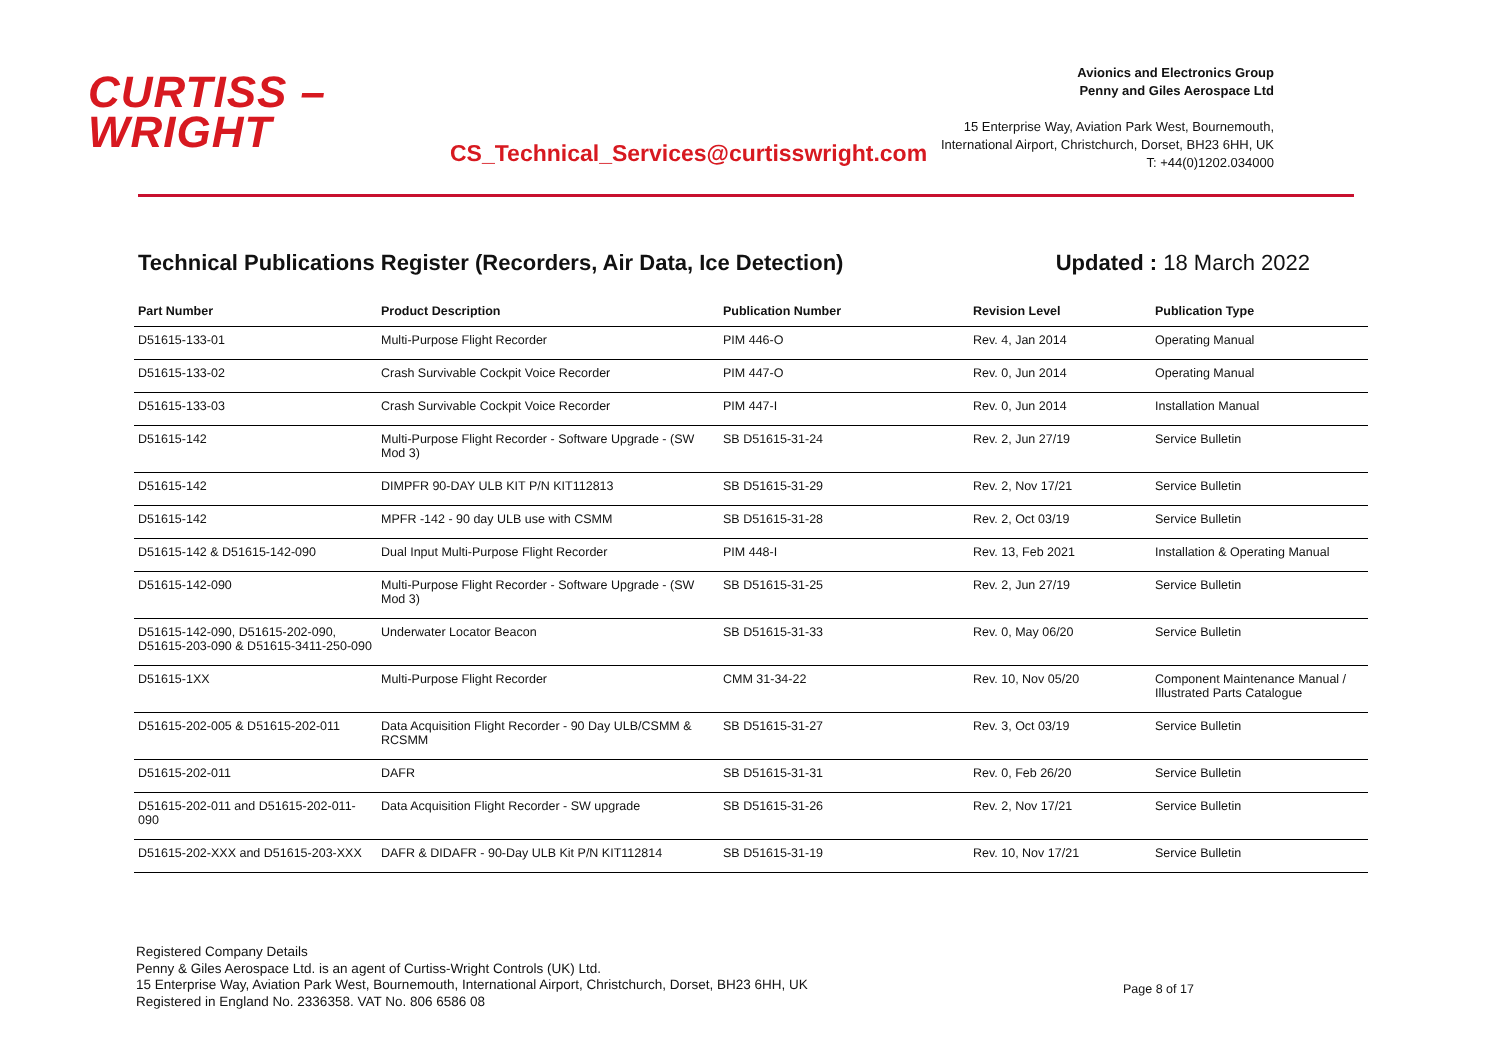CURTISS –
WRIGHT
CS_Technical_Services@curtisswright.com
Avionics and Electronics Group
Penny and Giles Aerospace Ltd
15 Enterprise Way, Aviation Park West, Bournemouth,
International Airport, Christchurch, Dorset, BH23 6HH, UK
T: +44(0)1202.034000
Technical Publications Register (Recorders, Air Data, Ice Detection) Updated : 18 March 2022
| Part Number | Product Description | Publication Number | Revision Level | Publication Type |
| --- | --- | --- | --- | --- |
| D51615-133-01 | Multi-Purpose Flight Recorder | PIM 446-O | Rev. 4, Jan 2014 | Operating Manual |
| D51615-133-02 | Crash Survivable Cockpit Voice Recorder | PIM 447-O | Rev. 0, Jun 2014 | Operating Manual |
| D51615-133-03 | Crash Survivable Cockpit Voice Recorder | PIM 447-I | Rev. 0, Jun 2014 | Installation Manual |
| D51615-142 | Multi-Purpose Flight Recorder - Software Upgrade - (SW Mod 3) | SB D51615-31-24 | Rev. 2, Jun 27/19 | Service Bulletin |
| D51615-142 | DIMPFR 90-DAY ULB KIT P/N KIT112813 | SB D51615-31-29 | Rev. 2, Nov 17/21 | Service Bulletin |
| D51615-142 | MPFR -142 - 90 day ULB use with CSMM | SB D51615-31-28 | Rev. 2, Oct 03/19 | Service Bulletin |
| D51615-142 & D51615-142-090 | Dual Input Multi-Purpose Flight Recorder | PIM 448-I | Rev. 13, Feb 2021 | Installation & Operating Manual |
| D51615-142-090 | Multi-Purpose Flight Recorder - Software Upgrade - (SW Mod 3) | SB D51615-31-25 | Rev. 2, Jun 27/19 | Service Bulletin |
| D51615-142-090, D51615-202-090, D51615-203-090 & D51615-3411-250-090 | Underwater Locator Beacon | SB D51615-31-33 | Rev. 0, May 06/20 | Service Bulletin |
| D51615-1XX | Multi-Purpose Flight Recorder | CMM 31-34-22 | Rev. 10, Nov 05/20 | Component Maintenance Manual / Illustrated Parts Catalogue |
| D51615-202-005 & D51615-202-011 | Data Acquisition Flight Recorder - 90 Day ULB/CSMM & RCSMM | SB D51615-31-27 | Rev. 3, Oct 03/19 | Service Bulletin |
| D51615-202-011 | DAFR | SB D51615-31-31 | Rev. 0, Feb 26/20 | Service Bulletin |
| D51615-202-011 and D51615-202-011-090 | Data Acquisition Flight Recorder - SW upgrade | SB D51615-31-26 | Rev. 2, Nov 17/21 | Service Bulletin |
| D51615-202-XXX and D51615-203-XXX | DAFR & DIDAFR - 90-Day ULB Kit P/N KIT112814 | SB D51615-31-19 | Rev. 10, Nov 17/21 | Service Bulletin |
Registered Company Details
Penny & Giles Aerospace Ltd. is an agent of Curtiss-Wright Controls (UK) Ltd.
15 Enterprise Way, Aviation Park West, Bournemouth, International Airport, Christchurch, Dorset, BH23 6HH, UK
Registered in England No. 2336358. VAT No. 806 6586 08
Page 8 of 17